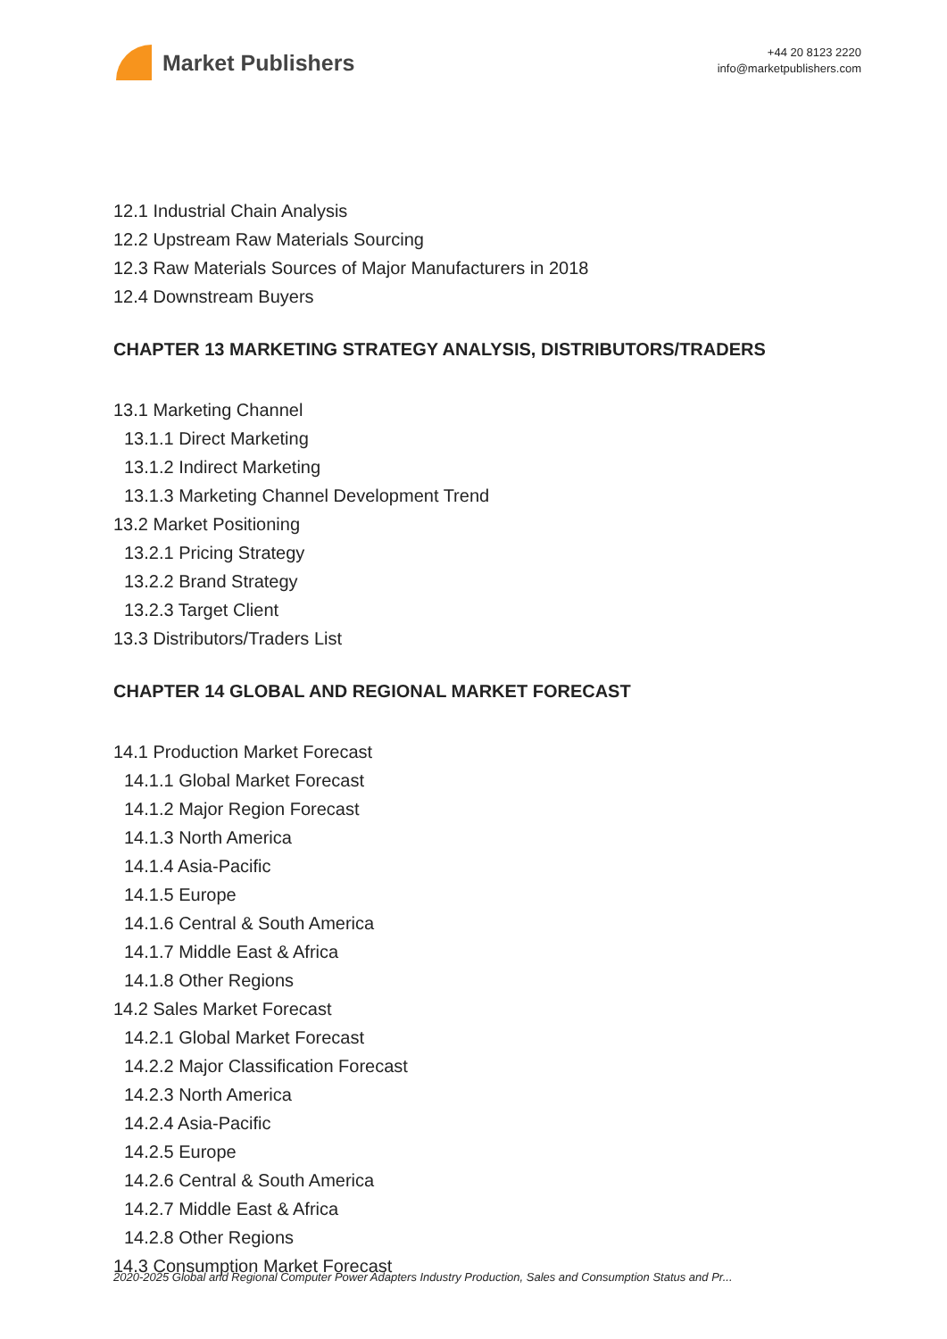Market Publishers
+44 20 8123 2220
info@marketpublishers.com
12.1 Industrial Chain Analysis
12.2 Upstream Raw Materials Sourcing
12.3 Raw Materials Sources of Major Manufacturers in 2018
12.4 Downstream Buyers
CHAPTER 13 MARKETING STRATEGY ANALYSIS, DISTRIBUTORS/TRADERS
13.1 Marketing Channel
13.1.1 Direct Marketing
13.1.2 Indirect Marketing
13.1.3 Marketing Channel Development Trend
13.2 Market Positioning
13.2.1 Pricing Strategy
13.2.2 Brand Strategy
13.2.3 Target Client
13.3 Distributors/Traders List
CHAPTER 14 GLOBAL AND REGIONAL MARKET FORECAST
14.1 Production Market Forecast
14.1.1 Global Market Forecast
14.1.2 Major Region Forecast
14.1.3 North America
14.1.4 Asia-Pacific
14.1.5 Europe
14.1.6 Central & South America
14.1.7 Middle East & Africa
14.1.8 Other Regions
14.2 Sales Market Forecast
14.2.1 Global Market Forecast
14.2.2 Major Classification Forecast
14.2.3 North America
14.2.4 Asia-Pacific
14.2.5 Europe
14.2.6 Central & South America
14.2.7 Middle East & Africa
14.2.8 Other Regions
14.3 Consumption Market Forecast
2020-2025 Global and Regional Computer Power Adapters Industry Production, Sales and Consumption Status and Pr...